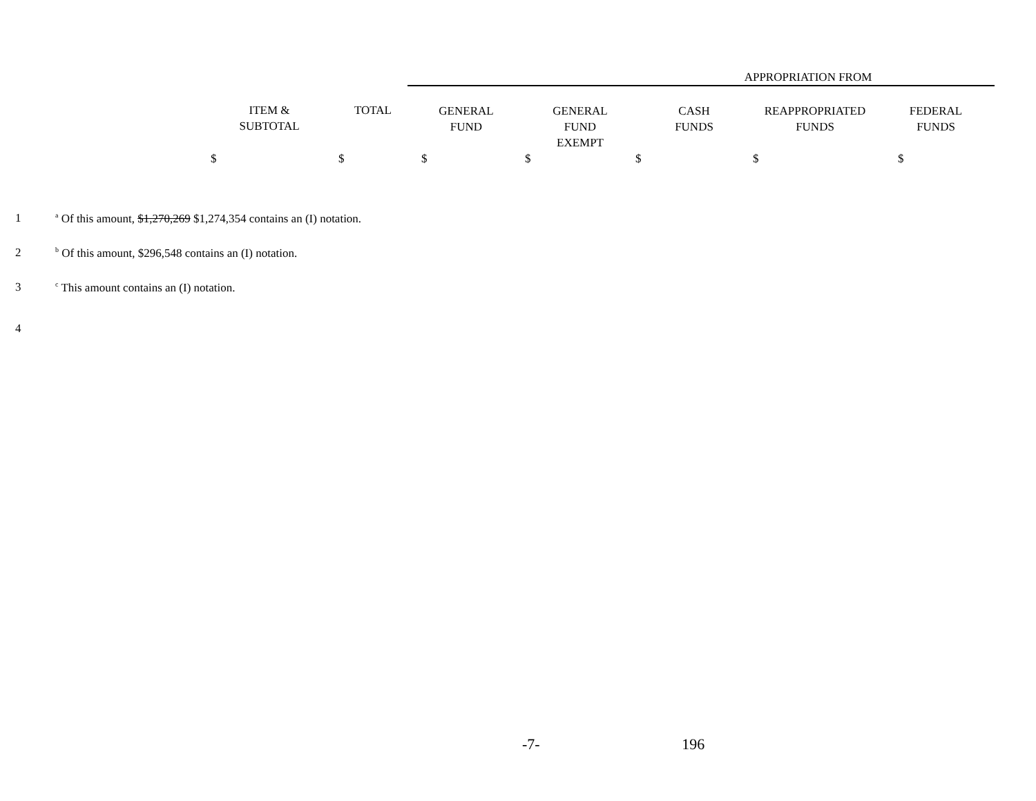| | | APPROPRIATION FROM | | | | |
| --- | --- | --- | --- | --- | --- | --- |
| ITEM & SUBTOTAL | TOTAL | GENERAL FUND | GENERAL FUND EXEMPT | CASH FUNDS | REAPPROPRIATED FUNDS | FEDERAL FUNDS |
| $ | $ | $ | $ | $ | $ | $ |
1
<sup>a</sup> Of this amount, $1,270,269 $1,274,354 contains an (I) notation.
2
<sup>b</sup> Of this amount, $296,548 contains an (I) notation.
3
<sup>c</sup> This amount contains an (I) notation.
4
-7- 196